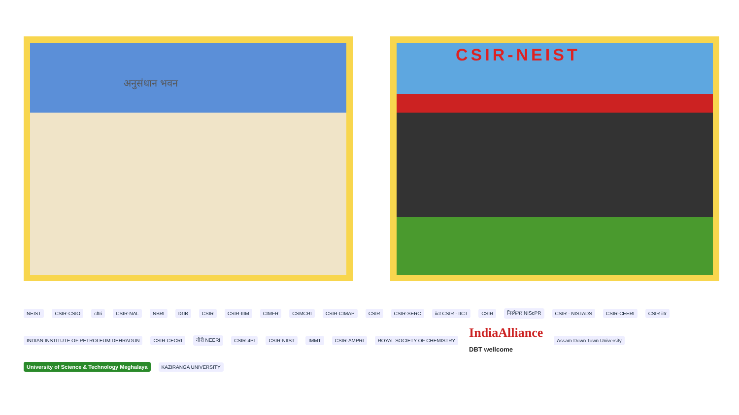अनुसंधान भवन
CSIR-NEIST
NEIST CSIR-CSIO cftri CSIR-NAL NBRI IGIB CSIR CSIR-IIIM CIMFR CSMCRI CSIR-CIMAP CSIR CSIR-SERC iict CSIR - IICT CSIR निस्केयर NIScPR CSIR - NISTADS CSIR-CEERI CSIR iitr INDIAN INSTITUTE OF PETROLEUM DEHRADUN CSIR-CECRI नीरी NEERI CSIR-4PI CSIR-NIIST IMMT CSIR-AMPRI ROYAL SOCIETY OF CHEMISTRY IndiaAlliance
DBT wellcome Assam Down Town University University of Science & Technology Meghalaya KAZIRANGA UNIVERSITY